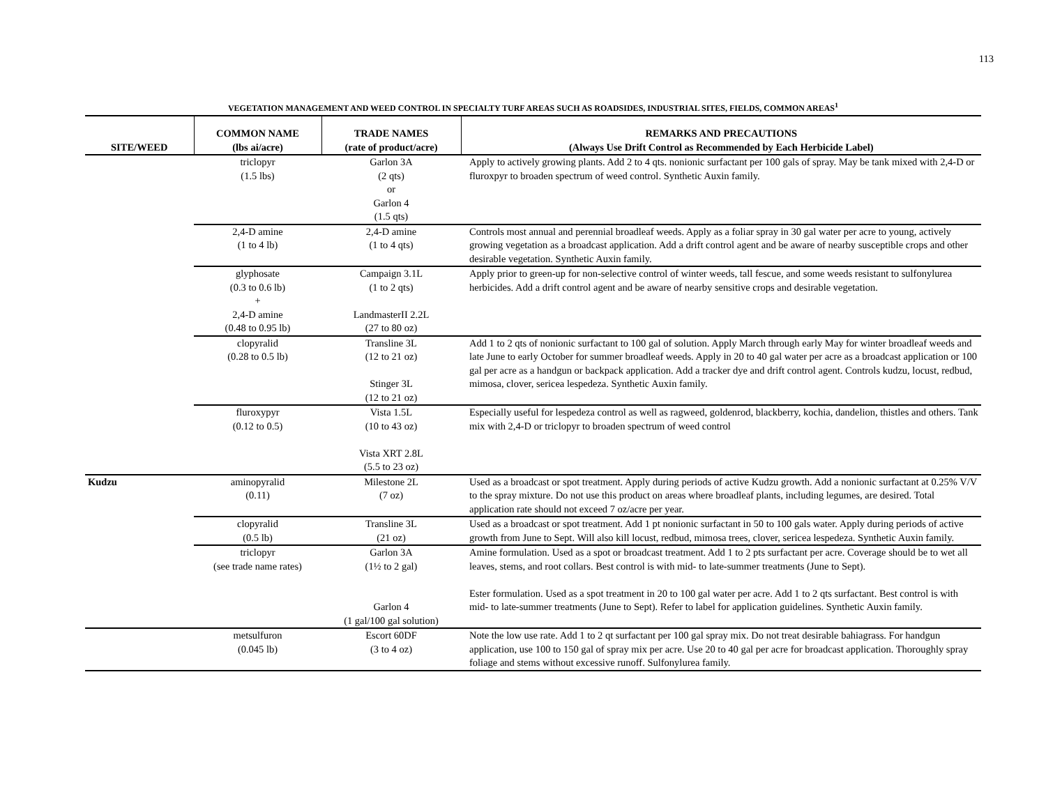113
VEGETATION MANAGEMENT AND WEED CONTROL IN SPECIALTY TURF AREAS SUCH AS ROADSIDES, INDUSTRIAL SITES, FIELDS, COMMON AREAS<sup>1</sup>
| SITE/WEED | COMMON NAME (lbs ai/acre) | TRADE NAMES (rate of product/acre) | REMARKS AND PRECAUTIONS (Always Use Drift Control as Recommended by Each Herbicide Label) |
| --- | --- | --- | --- |
| | triclopyr (1.5 lbs) | Garlon 3A (2 qts) or Garlon 4 (1.5 qts) | Apply to actively growing plants. Add 2 to 4 qts. nonionic surfactant per 100 gals of spray. May be tank mixed with 2,4-D or fluroxpyr to broaden spectrum of weed control. Synthetic Auxin family. |
| | 2,4-D amine (1 to 4 lb) | 2,4-D amine (1 to 4 qts) | Controls most annual and perennial broadleaf weeds. Apply as a foliar spray in 30 gal water per acre to young, actively growing vegetation as a broadcast application. Add a drift control agent and be aware of nearby susceptible crops and other desirable vegetation. Synthetic Auxin family. |
| | glyphosate (0.3 to 0.6 lb) + 2,4-D amine (0.48 to 0.95 lb) | Campaign 3.1L (1 to 2 qts) LandmasterII 2.2L (27 to 80 oz) | Apply prior to green-up for non-selective control of winter weeds, tall fescue, and some weeds resistant to sulfonylurea herbicides. Add a drift control agent and be aware of nearby sensitive crops and desirable vegetation. |
| | clopyralid (0.28 to 0.5 lb) | Transline 3L (12 to 21 oz) Stinger 3L (12 to 21 oz) | Add 1 to 2 qts of nonionic surfactant to 100 gal of solution. Apply March through early May for winter broadleaf weeds and late June to early October for summer broadleaf weeds. Apply in 20 to 40 gal water per acre as a broadcast application or 100 gal per acre as a handgun or backpack application. Add a tracker dye and drift control agent. Controls kudzu, locust, redbud, mimosa, clover, sericea lespedeza. Synthetic Auxin family. |
| | fluroxypyr (0.12 to 0.5) | Vista 1.5L (10 to 43 oz) Vista XRT 2.8L (5.5 to 23 oz) | Especially useful for lespedeza control as well as ragweed, goldenrod, blackberry, kochia, dandelion, thistles and others. Tank mix with 2,4-D or triclopyr to broaden spectrum of weed control |
| Kudzu | aminopyralid (0.11) | Milestone 2L (7 oz) | Used as a broadcast or spot treatment. Apply during periods of active Kudzu growth. Add a nonionic surfactant at 0.25% V/V to the spray mixture. Do not use this product on areas where broadleaf plants, including legumes, are desired. Total application rate should not exceed 7 oz/acre per year. |
| | clopyralid (0.5 lb) | Transline 3L (21 oz) | Used as a broadcast or spot treatment. Add 1 pt nonionic surfactant in 50 to 100 gals water. Apply during periods of active growth from June to Sept. Will also kill locust, redbud, mimosa trees, clover, sericea lespedeza. Synthetic Auxin family. |
| | triclopyr (see trade name rates) | Garlon 3A (1½ to 2 gal) Garlon 4 (1 gal/100 gal solution) | Amine formulation. Used as a spot or broadcast treatment. Add 1 to 2 pts surfactant per acre. Coverage should be to wet all leaves, stems, and root collars. Best control is with mid- to late-summer treatments (June to Sept). Ester formulation. Used as a spot treatment in 20 to 100 gal water per acre. Add 1 to 2 qts surfactant. Best control is with mid- to late-summer treatments (June to Sept). Refer to label for application guidelines. Synthetic Auxin family. |
| | metsulfuron (0.045 lb) | Escort 60DF (3 to 4 oz) | Note the low use rate. Add 1 to 2 qt surfactant per 100 gal spray mix. Do not treat desirable bahiagrass. For handgun application, use 100 to 150 gal of spray mix per acre. Use 20 to 40 gal per acre for broadcast application. Thoroughly spray foliage and stems without excessive runoff. Sulfonylurea family. |